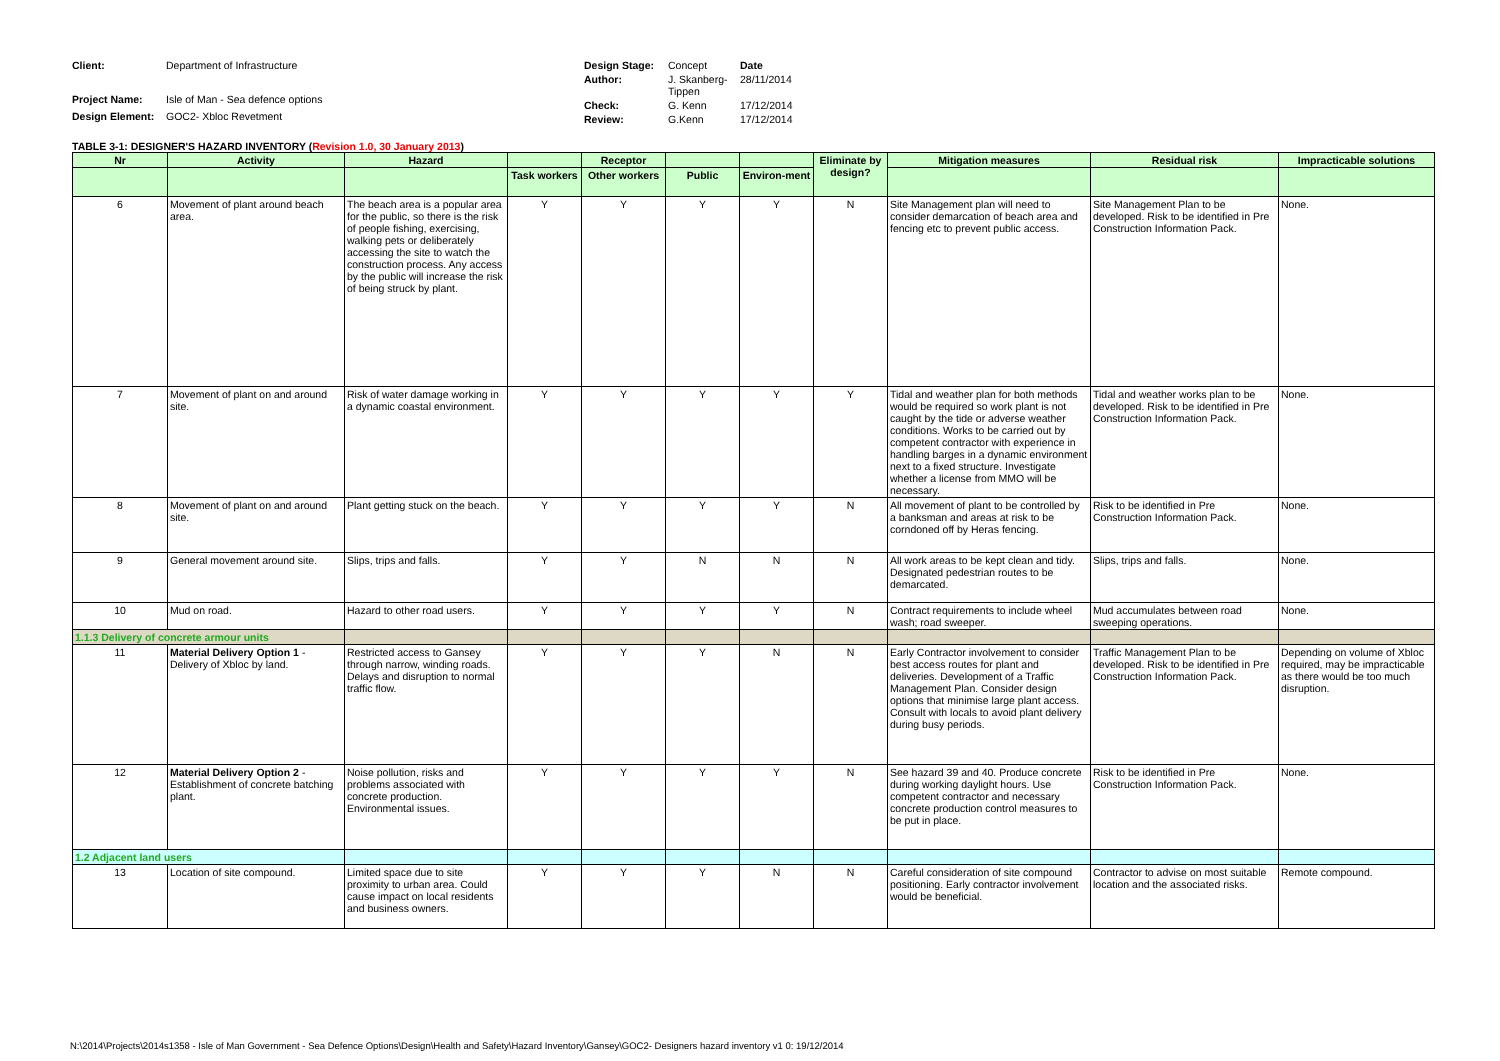| Client: | Department of Infrastructure |
| Project Name: | Isle of Man - Sea defence options |
| Design Element: | GOC2- Xbloc Revetment |
| Design Stage: | Concept | Date |
| Author: | J. Skanberg-Tippen | 28/11/2014 |
| Check: | G. Kenn | 17/12/2014 |
| Review: | G.Kenn | 17/12/2014 |
TABLE 3-1: DESIGNER'S HAZARD INVENTORY (Revision 1.0, 30 January 2013)
| Nr | Activity | Hazard | | Receptor | | | Eliminate by design? | Mitigation measures | Residual risk | Impracticable solutions |
| --- | --- | --- | --- | --- | --- | --- | --- | --- | --- | --- |
| | | | Task workers | Other workers | Public | Environ-ment | | | | |
| 6 | Movement of plant around beach area. | The beach area is a popular area for the public, so there is the risk of people fishing, exercising, walking pets or deliberately accessing the site to watch the construction process. Any access by the public will increase the risk of being struck by plant. | Y | Y | Y | Y | N | Site Management plan will need to consider demarcation of beach area and fencing etc to prevent public access. | Site Management Plan to be developed. Risk to be identified in Pre Construction Information Pack. | None. |
| 7 | Movement of plant on and around site. | Risk of water damage working in a dynamic coastal environment. | Y | Y | Y | Y | Y | Tidal and weather plan for both methods would be required so work plant is not caught by the tide or adverse weather conditions. Works to be carried out by competent contractor with experience in handling barges in a dynamic environment next to a fixed structure. Investigate whether a license from MMO will be necessary. | Tidal and weather works plan to be developed. Risk to be identified in Pre Construction Information Pack. | None. |
| 8 | Movement of plant on and around site. | Plant getting stuck on the beach. | Y | Y | Y | Y | N | All movement of plant to be controlled by a banksman and areas at risk to be corndoned off by Heras fencing. | Risk to be identified in Pre Construction Information Pack. | None. |
| 9 | General movement around site. | Slips, trips and falls. | Y | Y | N | N | N | All work areas to be kept clean and tidy. Designated pedestrian routes to be demarcated. | Slips, trips and falls. | None. |
| 10 | Mud on road. | Hazard to other road users. | Y | Y | Y | Y | N | Contract requirements to include wheel wash; road sweeper. | Mud accumulates between road sweeping operations. | None. |
| 1.1.3 Delivery of concrete armour units | | | | | | | | | | |
| 11 | Material Delivery Option 1 - Delivery of Xbloc by land. | Restricted access to Gansey through narrow, winding roads. Delays and disruption to normal traffic flow. | Y | Y | Y | N | N | Early Contractor involvement to consider best access routes for plant and deliveries. Development of a Traffic Management Plan. Consider design options that minimise large plant access. Consult with locals to avoid plant delivery during busy periods. | Traffic Management Plan to be developed. Risk to be identified in Pre Construction Information Pack. | Depending on volume of Xbloc required, may be impracticable as there would be too much disruption. |
| 12 | Material Delivery Option 2 - Establishment of concrete batching plant. | Noise pollution, risks and problems associated with concrete production. Environmental issues. | Y | Y | Y | Y | N | See hazard 39 and 40. Produce concrete during working daylight hours. Use competent contractor and necessary concrete production control measures to be put in place. | Risk to be identified in Pre Construction Information Pack. | None. |
| 1.2 Adjacent land users | | | | | | | | | | |
| 13 | Location of site compound. | Limited space due to site proximity to urban area. Could cause impact on local residents and business owners. | Y | Y | Y | N | N | Careful consideration of site compound positioning. Early contractor involvement would be beneficial. | Contractor to advise on most suitable location and the associated risks. | Remote compound. |
N:\2014\Projects\2014s1358 - Isle of Man Government - Sea Defence Options\Design\Health and Safety\Hazard Inventory\Gansey\GOC2- Designers hazard inventory v1 0: 19/12/2014